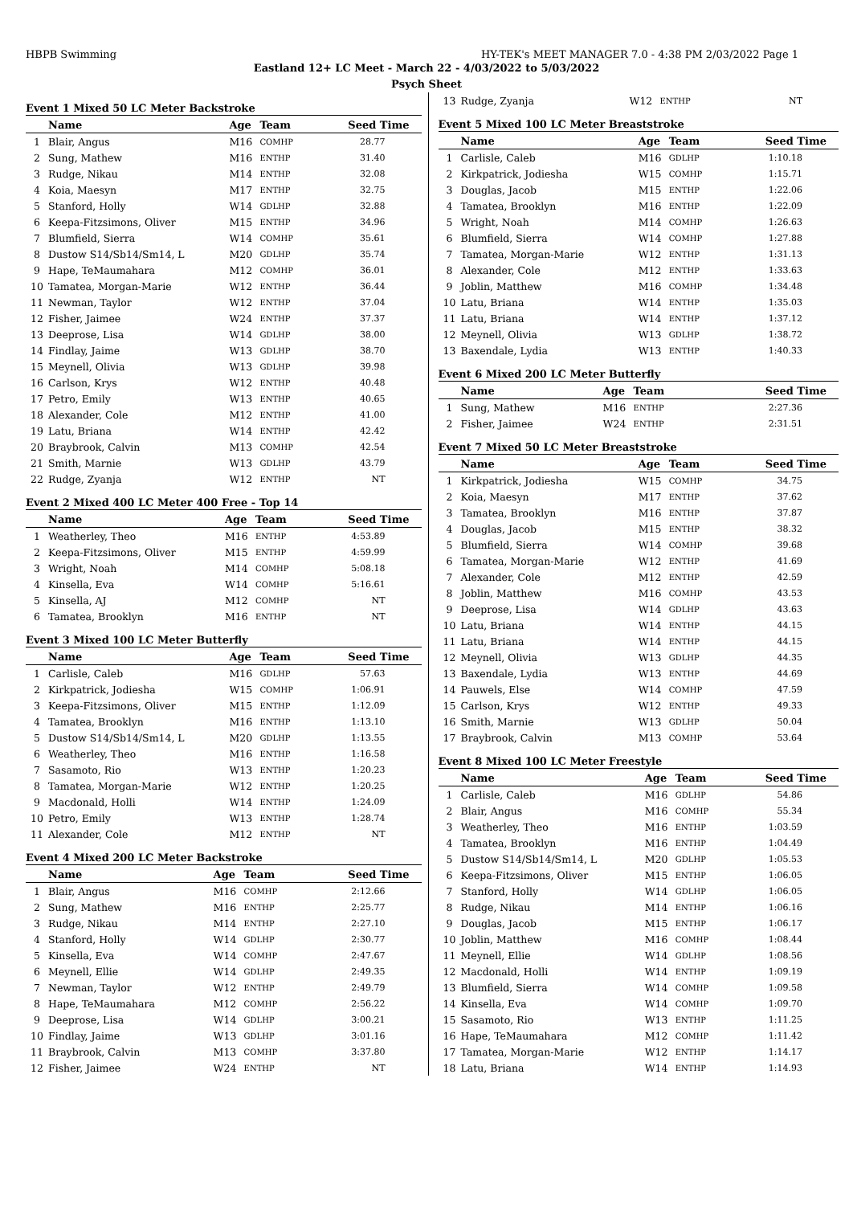HBPB Swimming HY-TEK's MEET MANAGER 7.0 - 4:38 PM 2/03/2022 Page 1
Eastland 12+ LC Meet - March 22 - 4/03/2022 to 5/03/2022
Psych Sheet
Event 1 Mixed 50 LC Meter Backstroke
| | Name | Age | Team | Seed Time |
| --- | --- | --- | --- | --- |
| 1 | Blair, Angus | M16 | COMHP | 28.77 |
| 2 | Sung, Mathew | M16 | ENTHP | 31.40 |
| 3 | Rudge, Nikau | M14 | ENTHP | 32.08 |
| 4 | Koia, Maesyn | M17 | ENTHP | 32.75 |
| 5 | Stanford, Holly | W14 | GDLHP | 32.88 |
| 6 | Keepa-Fitzsimons, Oliver | M15 | ENTHP | 34.96 |
| 7 | Blumfield, Sierra | W14 | COMHP | 35.61 |
| 8 | Dustow S14/Sb14/Sm14, L | M20 | GDLHP | 35.74 |
| 9 | Hape, TeMaumahara | M12 | COMHP | 36.01 |
| 10 | Tamatea, Morgan-Marie | W12 | ENTHP | 36.44 |
| 11 | Newman, Taylor | W12 | ENTHP | 37.04 |
| 12 | Fisher, Jaimee | W24 | ENTHP | 37.37 |
| 13 | Deeprose, Lisa | W14 | GDLHP | 38.00 |
| 14 | Findlay, Jaime | W13 | GDLHP | 38.70 |
| 15 | Meynell, Olivia | W13 | GDLHP | 39.98 |
| 16 | Carlson, Krys | W12 | ENTHP | 40.48 |
| 17 | Petro, Emily | W13 | ENTHP | 40.65 |
| 18 | Alexander, Cole | M12 | ENTHP | 41.00 |
| 19 | Latu, Briana | W14 | ENTHP | 42.42 |
| 20 | Braybrook, Calvin | M13 | COMHP | 42.54 |
| 21 | Smith, Marnie | W13 | GDLHP | 43.79 |
| 22 | Rudge, Zyanja | W12 | ENTHP | NT |
Event 2 Mixed 400 LC Meter 400 Free - Top 14
| | Name | Age | Team | Seed Time |
| --- | --- | --- | --- | --- |
| 1 | Weatherley, Theo | M16 | ENTHP | 4:53.89 |
| 2 | Keepa-Fitzsimons, Oliver | M15 | ENTHP | 4:59.99 |
| 3 | Wright, Noah | M14 | COMHP | 5:08.18 |
| 4 | Kinsella, Eva | W14 | COMHP | 5:16.61 |
| 5 | Kinsella, AJ | M12 | COMHP | NT |
| 6 | Tamatea, Brooklyn | M16 | ENTHP | NT |
Event 3 Mixed 100 LC Meter Butterfly
| | Name | Age | Team | Seed Time |
| --- | --- | --- | --- | --- |
| 1 | Carlisle, Caleb | M16 | GDLHP | 57.63 |
| 2 | Kirkpatrick, Jodiesha | W15 | COMHP | 1:06.91 |
| 3 | Keepa-Fitzsimons, Oliver | M15 | ENTHP | 1:12.09 |
| 4 | Tamatea, Brooklyn | M16 | ENTHP | 1:13.10 |
| 5 | Dustow S14/Sb14/Sm14, L | M20 | GDLHP | 1:13.55 |
| 6 | Weatherley, Theo | M16 | ENTHP | 1:16.58 |
| 7 | Sasamoto, Rio | W13 | ENTHP | 1:20.23 |
| 8 | Tamatea, Morgan-Marie | W12 | ENTHP | 1:20.25 |
| 9 | Macdonald, Holli | W14 | ENTHP | 1:24.09 |
| 10 | Petro, Emily | W13 | ENTHP | 1:28.74 |
| 11 | Alexander, Cole | M12 | ENTHP | NT |
Event 4 Mixed 200 LC Meter Backstroke
| | Name | Age | Team | Seed Time |
| --- | --- | --- | --- | --- |
| 1 | Blair, Angus | M16 | COMHP | 2:12.66 |
| 2 | Sung, Mathew | M16 | ENTHP | 2:25.77 |
| 3 | Rudge, Nikau | M14 | ENTHP | 2:27.10 |
| 4 | Stanford, Holly | W14 | GDLHP | 2:30.77 |
| 5 | Kinsella, Eva | W14 | COMHP | 2:47.67 |
| 6 | Meynell, Ellie | W14 | GDLHP | 2:49.35 |
| 7 | Newman, Taylor | W12 | ENTHP | 2:49.79 |
| 8 | Hape, TeMaumahara | M12 | COMHP | 2:56.22 |
| 9 | Deeprose, Lisa | W14 | GDLHP | 3:00.21 |
| 10 | Findlay, Jaime | W13 | GDLHP | 3:01.16 |
| 11 | Braybrook, Calvin | M13 | COMHP | 3:37.80 |
| 12 | Fisher, Jaimee | W24 | ENTHP | NT |
| 13 | Rudge, Zyanja | W12 | ENTHP | NT |
Event 5 Mixed 100 LC Meter Breaststroke
| | Name | Age | Team | Seed Time |
| --- | --- | --- | --- | --- |
| 1 | Carlisle, Caleb | M16 | GDLHP | 1:10.18 |
| 2 | Kirkpatrick, Jodiesha | W15 | COMHP | 1:15.71 |
| 3 | Douglas, Jacob | M15 | ENTHP | 1:22.06 |
| 4 | Tamatea, Brooklyn | M16 | ENTHP | 1:22.09 |
| 5 | Wright, Noah | M14 | COMHP | 1:26.63 |
| 6 | Blumfield, Sierra | W14 | COMHP | 1:27.88 |
| 7 | Tamatea, Morgan-Marie | W12 | ENTHP | 1:31.13 |
| 8 | Alexander, Cole | M12 | ENTHP | 1:33.63 |
| 9 | Joblin, Matthew | M16 | COMHP | 1:34.48 |
| 10 | Latu, Briana | W14 | ENTHP | 1:35.03 |
| 11 | Latu, Briana | W14 | ENTHP | 1:37.12 |
| 12 | Meynell, Olivia | W13 | GDLHP | 1:38.72 |
| 13 | Baxendale, Lydia | W13 | ENTHP | 1:40.33 |
Event 6 Mixed 200 LC Meter Butterfly
| | Name | Age | Team | Seed Time |
| --- | --- | --- | --- | --- |
| 1 | Sung, Mathew | M16 | ENTHP | 2:27.36 |
| 2 | Fisher, Jaimee | W24 | ENTHP | 2:31.51 |
Event 7 Mixed 50 LC Meter Breaststroke
| | Name | Age | Team | Seed Time |
| --- | --- | --- | --- | --- |
| 1 | Kirkpatrick, Jodiesha | W15 | COMHP | 34.75 |
| 2 | Koia, Maesyn | M17 | ENTHP | 37.62 |
| 3 | Tamatea, Brooklyn | M16 | ENTHP | 37.87 |
| 4 | Douglas, Jacob | M15 | ENTHP | 38.32 |
| 5 | Blumfield, Sierra | W14 | COMHP | 39.68 |
| 6 | Tamatea, Morgan-Marie | W12 | ENTHP | 41.69 |
| 7 | Alexander, Cole | M12 | ENTHP | 42.59 |
| 8 | Joblin, Matthew | M16 | COMHP | 43.53 |
| 9 | Deeprose, Lisa | W14 | GDLHP | 43.63 |
| 10 | Latu, Briana | W14 | ENTHP | 44.15 |
| 11 | Latu, Briana | W14 | ENTHP | 44.15 |
| 12 | Meynell, Olivia | W13 | GDLHP | 44.35 |
| 13 | Baxendale, Lydia | W13 | ENTHP | 44.69 |
| 14 | Pauwels, Else | W14 | COMHP | 47.59 |
| 15 | Carlson, Krys | W12 | ENTHP | 49.33 |
| 16 | Smith, Marnie | W13 | GDLHP | 50.04 |
| 17 | Braybrook, Calvin | M13 | COMHP | 53.64 |
Event 8 Mixed 100 LC Meter Freestyle
| | Name | Age | Team | Seed Time |
| --- | --- | --- | --- | --- |
| 1 | Carlisle, Caleb | M16 | GDLHP | 54.86 |
| 2 | Blair, Angus | M16 | COMHP | 55.34 |
| 3 | Weatherley, Theo | M16 | ENTHP | 1:03.59 |
| 4 | Tamatea, Brooklyn | M16 | ENTHP | 1:04.49 |
| 5 | Dustow S14/Sb14/Sm14, L | M20 | GDLHP | 1:05.53 |
| 6 | Keepa-Fitzsimons, Oliver | M15 | ENTHP | 1:06.05 |
| 7 | Stanford, Holly | W14 | GDLHP | 1:06.05 |
| 8 | Rudge, Nikau | M14 | ENTHP | 1:06.16 |
| 9 | Douglas, Jacob | M15 | ENTHP | 1:06.17 |
| 10 | Joblin, Matthew | M16 | COMHP | 1:08.44 |
| 11 | Meynell, Ellie | W14 | GDLHP | 1:08.56 |
| 12 | Macdonald, Holli | W14 | ENTHP | 1:09.19 |
| 13 | Blumfield, Sierra | W14 | COMHP | 1:09.58 |
| 14 | Kinsella, Eva | W14 | COMHP | 1:09.70 |
| 15 | Sasamoto, Rio | W13 | ENTHP | 1:11.25 |
| 16 | Hape, TeMaumahara | M12 | COMHP | 1:11.42 |
| 17 | Tamatea, Morgan-Marie | W12 | ENTHP | 1:14.17 |
| 18 | Latu, Briana | W14 | ENTHP | 1:14.93 |